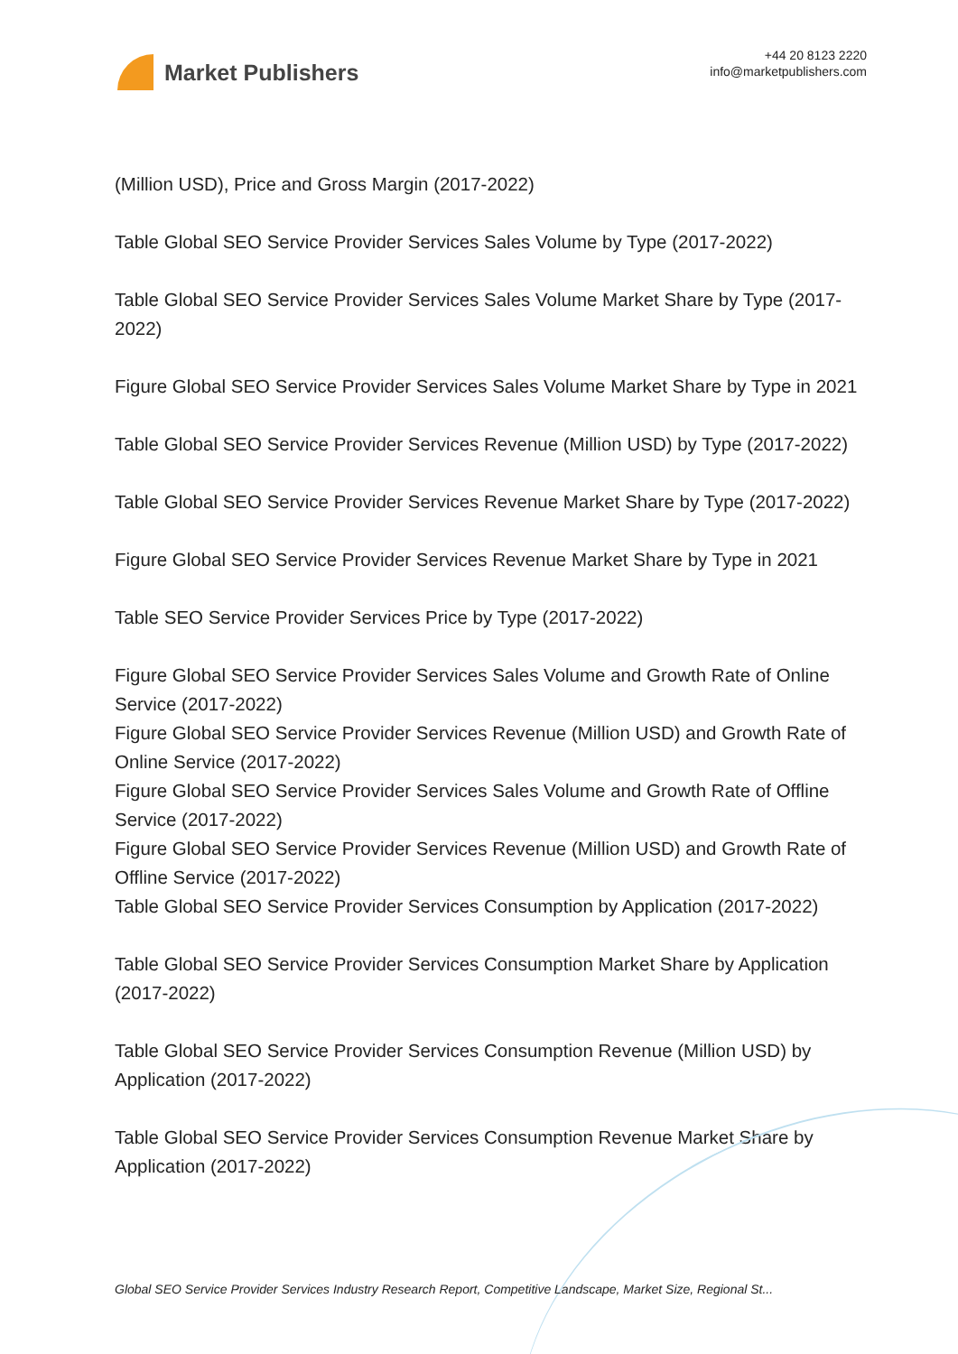Market Publishers
+44 20 8123 2220
info@marketpublishers.com
(Million USD), Price and Gross Margin (2017-2022)
Table Global SEO Service Provider Services Sales Volume by Type (2017-2022)
Table Global SEO Service Provider Services Sales Volume Market Share by Type (2017-2022)
Figure Global SEO Service Provider Services Sales Volume Market Share by Type in 2021
Table Global SEO Service Provider Services Revenue (Million USD) by Type (2017-2022)
Table Global SEO Service Provider Services Revenue Market Share by Type (2017-2022)
Figure Global SEO Service Provider Services Revenue Market Share by Type in 2021
Table SEO Service Provider Services Price by Type (2017-2022)
Figure Global SEO Service Provider Services Sales Volume and Growth Rate of Online Service (2017-2022)
Figure Global SEO Service Provider Services Revenue (Million USD) and Growth Rate of Online Service (2017-2022)
Figure Global SEO Service Provider Services Sales Volume and Growth Rate of Offline Service (2017-2022)
Figure Global SEO Service Provider Services Revenue (Million USD) and Growth Rate of Offline Service (2017-2022)
Table Global SEO Service Provider Services Consumption by Application (2017-2022)
Table Global SEO Service Provider Services Consumption Market Share by Application (2017-2022)
Table Global SEO Service Provider Services Consumption Revenue (Million USD) by Application (2017-2022)
Table Global SEO Service Provider Services Consumption Revenue Market Share by Application (2017-2022)
Global SEO Service Provider Services Industry Research Report, Competitive Landscape, Market Size, Regional St...